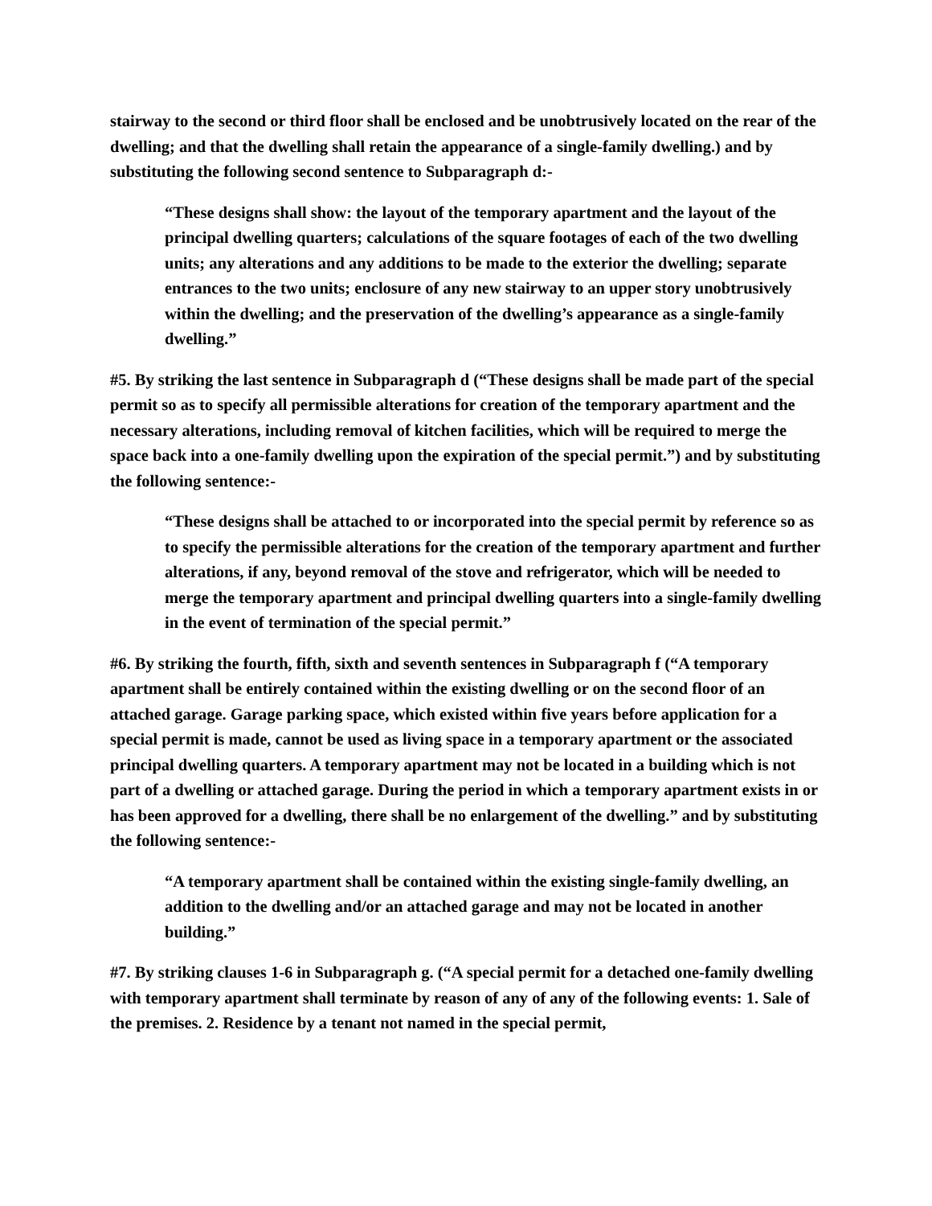stairway to the second or third floor shall be enclosed and be unobtrusively located on the rear of the dwelling; and that the dwelling shall retain the appearance of a single-family dwelling.) and by substituting the following second sentence to Subparagraph d:-
“These designs shall show: the layout of the temporary apartment and the layout of the principal dwelling quarters; calculations of the square footages of each of the two dwelling units; any alterations and any additions to be made to the exterior the dwelling; separate entrances to the two units; enclosure of any new stairway to an upper story unobtrusively within the dwelling; and the preservation of the dwelling’s appearance as a single-family dwelling.”
#5. By striking the last sentence in Subparagraph d (“These designs shall be made part of the special permit so as to specify all permissible alterations for creation of the temporary apartment and the necessary alterations, including removal of kitchen facilities, which will be required to merge the space back into a one-family dwelling upon the expiration of the special permit.”) and by substituting the following sentence:-
“These designs shall be attached to or incorporated into the special permit by reference so as to specify the permissible alterations for the creation of the temporary apartment and further alterations, if any, beyond removal of the stove and refrigerator, which will be needed to merge the temporary apartment and principal dwelling quarters into a single-family dwelling in the event of termination of the special permit.”
#6. By striking the fourth, fifth, sixth and seventh sentences in Subparagraph f (“A temporary apartment shall be entirely contained within the existing dwelling or on the second floor of an attached garage. Garage parking space, which existed within five years before application for a special permit is made, cannot be used as living space in a temporary apartment or the associated principal dwelling quarters. A temporary apartment may not be located in a building which is not part of a dwelling or attached garage. During the period in which a temporary apartment exists in or has been approved for a dwelling, there shall be no enlargement of the dwelling.” and by substituting the following sentence:-
“A temporary apartment shall be contained within the existing single-family dwelling, an addition to the dwelling and/or an attached garage and may not be located in another building.”
#7. By striking clauses 1-6 in Subparagraph g. (“A special permit for a detached one-family dwelling with temporary apartment shall terminate by reason of any of any of the following events: 1. Sale of the premises. 2. Residence by a tenant not named in the special permit,